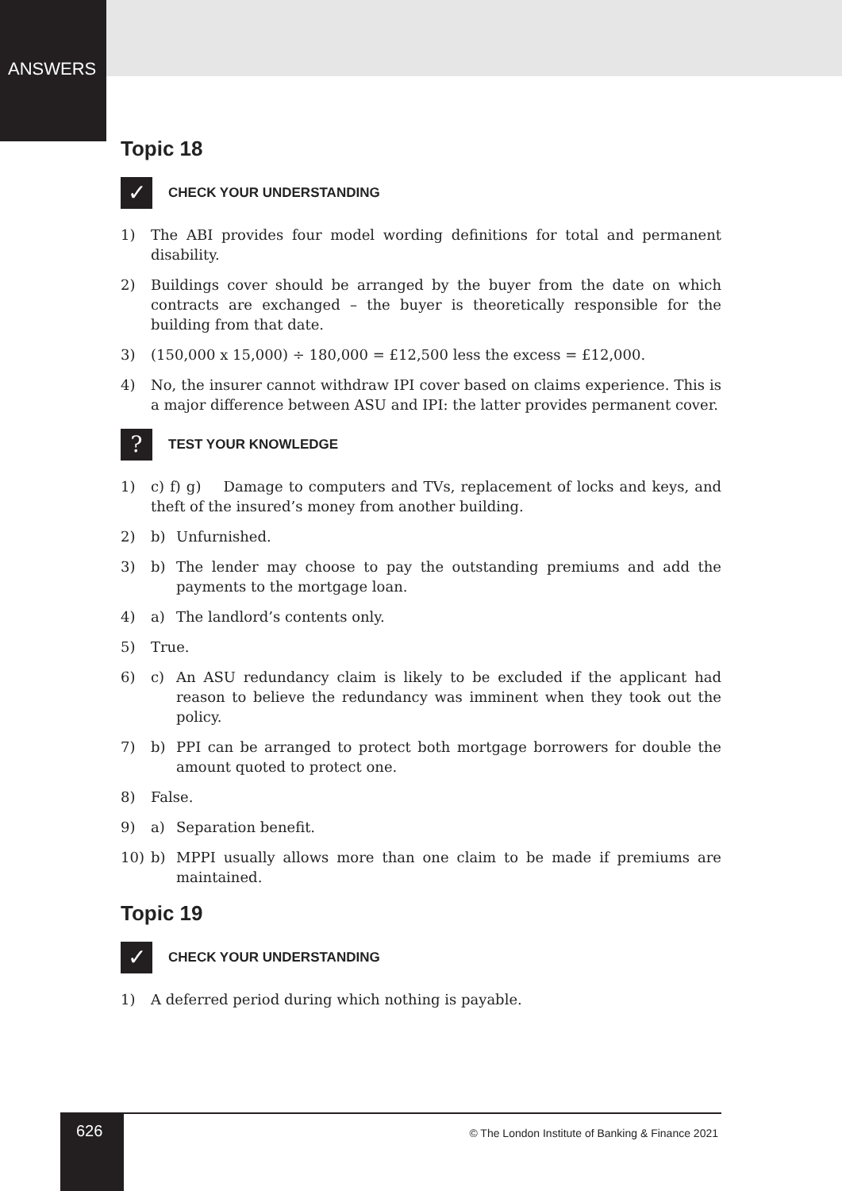ANSWERS
Topic 18
✓
CHECK YOUR UNDERSTANDING
1) The ABI provides four model wording definitions for total and permanent disability.
2) Buildings cover should be arranged by the buyer from the date on which contracts are exchanged – the buyer is theoretically responsible for the building from that date.
3) (150,000 x 15,000) ÷ 180,000 = £12,500 less the excess = £12,000.
4) No, the insurer cannot withdraw IPI cover based on claims experience. This is a major difference between ASU and IPI: the latter provides permanent cover.
?
TEST YOUR KNOWLEDGE
1) c) f) g) Damage to computers and TVs, replacement of locks and keys, and theft of the insured’s money from another building.
2) b) Unfurnished.
3) b) The lender may choose to pay the outstanding premiums and add the payments to the mortgage loan.
4) a) The landlord’s contents only.
5) True.
6) c) An ASU redundancy claim is likely to be excluded if the applicant had reason to believe the redundancy was imminent when they took out the policy.
7) b) PPI can be arranged to protect both mortgage borrowers for double the amount quoted to protect one.
8) False.
9) a) Separation benefit.
10) b) MPPI usually allows more than one claim to be made if premiums are maintained.
Topic 19
✓
CHECK YOUR UNDERSTANDING
1) A deferred period during which nothing is payable.
626
© The London Institute of Banking & Finance 2021